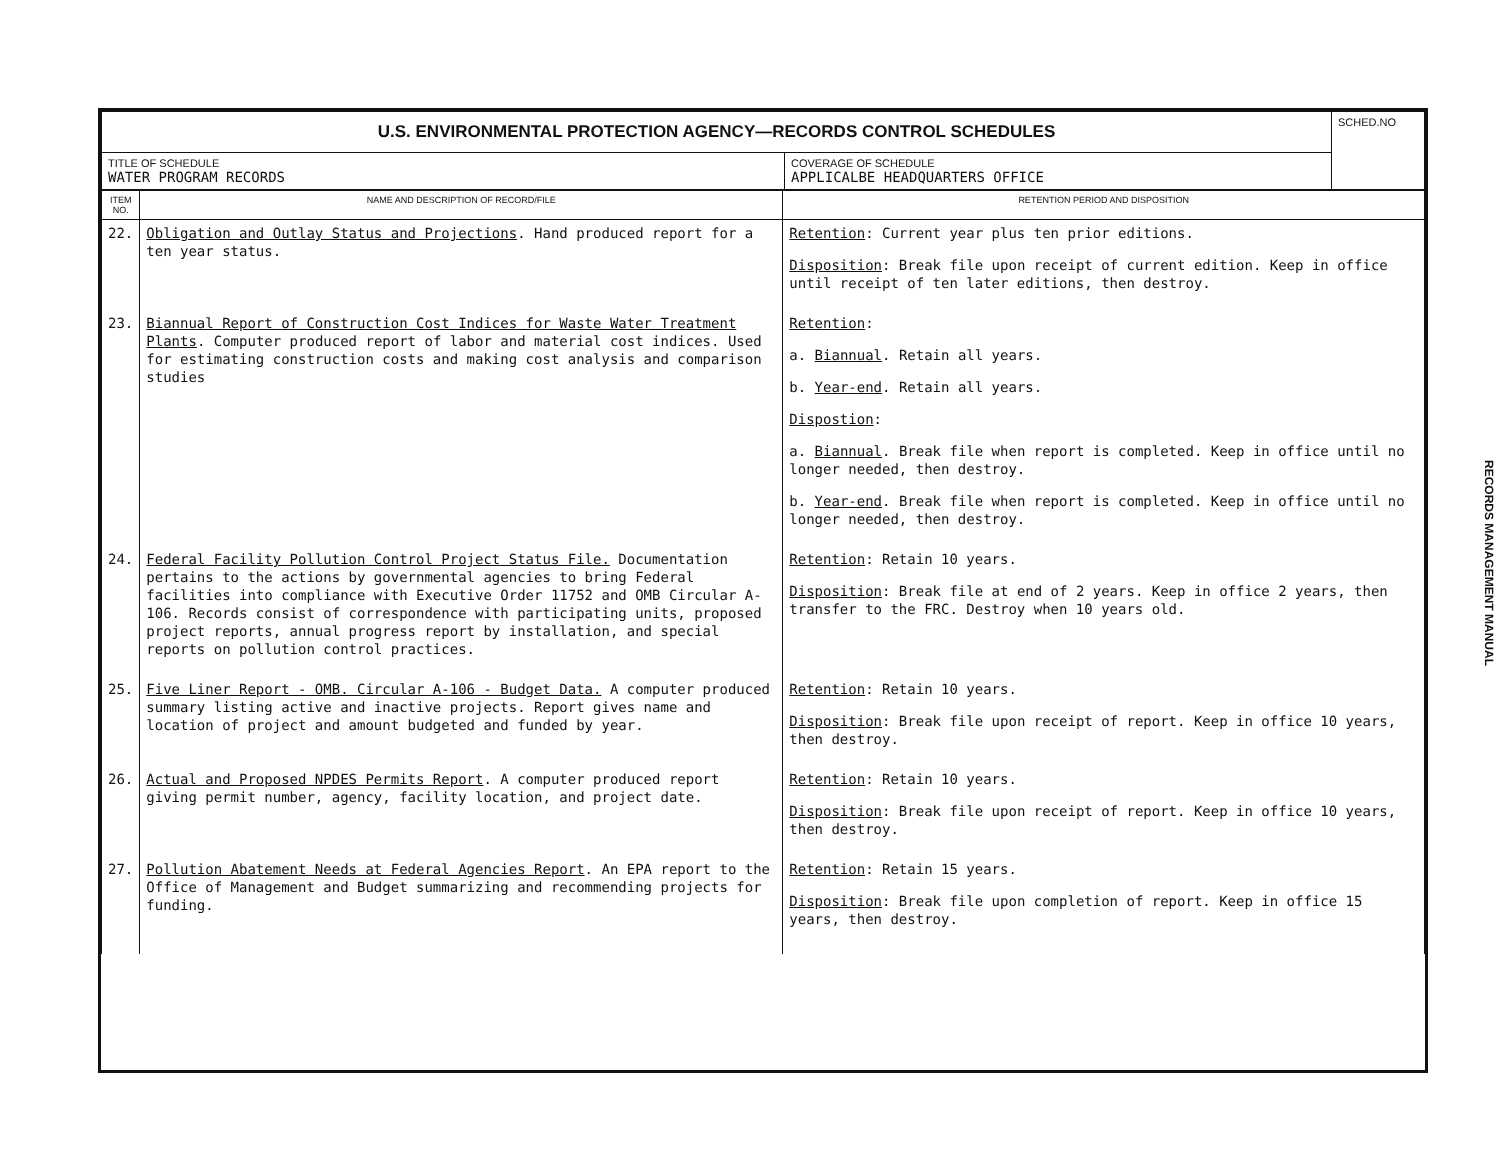| U.S. ENVIRONMENTAL PROTECTION AGENCY—RECORDS CONTROL SCHEDULES | | SCHED.NO |
| TITLE OF SCHEDULE WATER PROGRAM RECORDS | COVERAGE OF SCHEDULE APPLICALBE HEADQUARTERS OFFICE | |
| ITEM NO. | NAME AND DESCRIPTION OF RECORD/FILE | RETENTION PERIOD AND DISPOSITION |
| --- | --- | --- |
| 22. | Obligation and Outlay Status and Projections . Hand produced report for a ten year status. | Retention : Current year plus ten prior editions. Disposition : Break file upon receipt of current edition. Keep in office until receipt of ten later editions, then destroy. |
| 23. | Biannual Report of Construction Cost Indices for Waste Water Treatment Plants . Computer produced report of labor and material cost indices. Used for estimating construction costs and making cost analysis and comparison studies | Retention : a. Biannual . Retain all years. b. Year-end . Retain all years. Dispostion : a. Biannual . Break file when report is completed. Keep in office until no longer needed, then destroy. b. Year-end . Break file when report is completed. Keep in office until no longer needed, then destroy. |
| 24. | Federal Facility Pollution Control Project Status File. Documentation pertains to the actions by governmental agencies to bring Federal facilities into compliance with Executive Order 11752 and OMB Circular A-106. Records consist of correspondence with participating units, proposed project reports, annual progress report by installation, and special reports on pollution control practices. | Retention : Retain 10 years. Disposition : Break file at end of 2 years. Keep in office 2 years, then transfer to the FRC. Destroy when 10 years old. |
| 25. | Five Liner Report - OMB. Circular A-106 - Budget Data. A computer produced summary listing active and inactive projects. Report gives name and location of project and amount budgeted and funded by year. | Retention : Retain 10 years. Disposition : Break file upon receipt of report. Keep in office 10 years, then destroy. |
| 26. | Actual and Proposed NPDES Permits Report . A computer produced report giving permit number, agency, facility location, and project date. | Retention : Retain 10 years. Disposition : Break file upon receipt of report. Keep in office 10 years, then destroy. |
| 27. | Pollution Abatement Needs at Federal Agencies Report . An EPA report to the Office of Management and Budget summarizing and recommending projects for funding. | Retention : Retain 15 years. Disposition : Break file upon completion of report. Keep in office 15 years, then destroy. |
RECORDS MANAGEMENT MANUAL